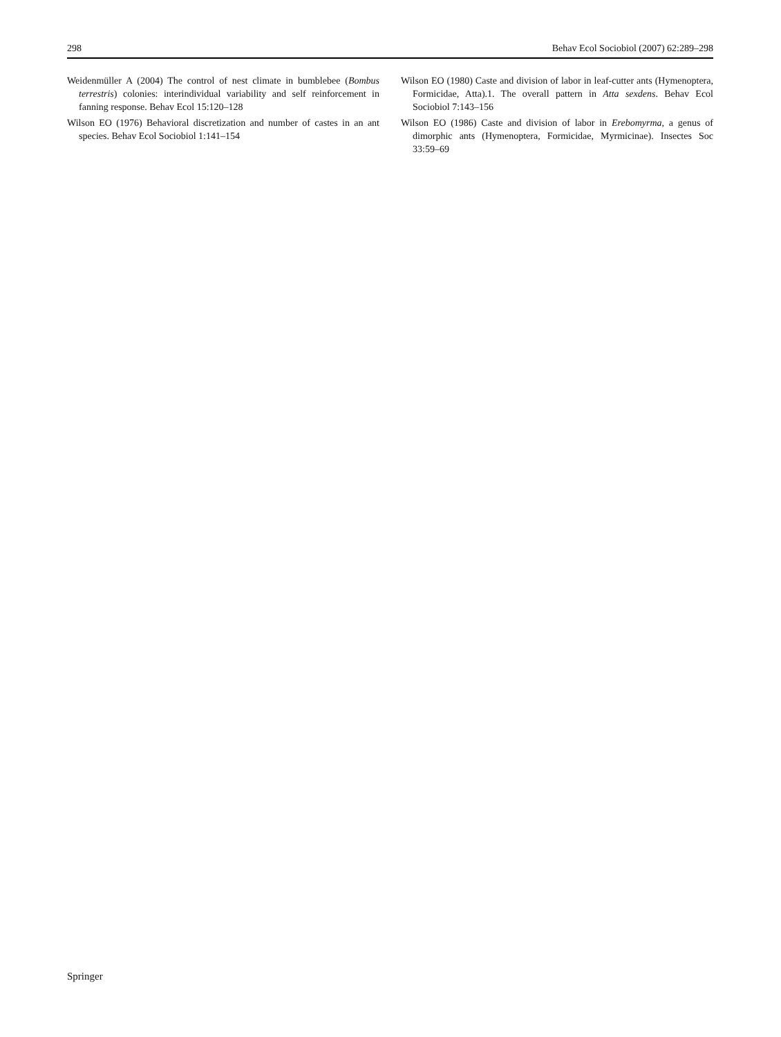298 Behav Ecol Sociobiol (2007) 62:289–298
Weidenmüller A (2004) The control of nest climate in bumblebee (Bombus terrestris) colonies: interindividual variability and self reinforcement in fanning response. Behav Ecol 15:120–128
Wilson EO (1976) Behavioral discretization and number of castes in an ant species. Behav Ecol Sociobiol 1:141–154
Wilson EO (1980) Caste and division of labor in leaf-cutter ants (Hymenoptera, Formicidae, Atta).1. The overall pattern in Atta sexdens. Behav Ecol Sociobiol 7:143–156
Wilson EO (1986) Caste and division of labor in Erebomyrma, a genus of dimorphic ants (Hymenoptera, Formicidae, Myrmicinae). Insectes Soc 33:59–69
Springer